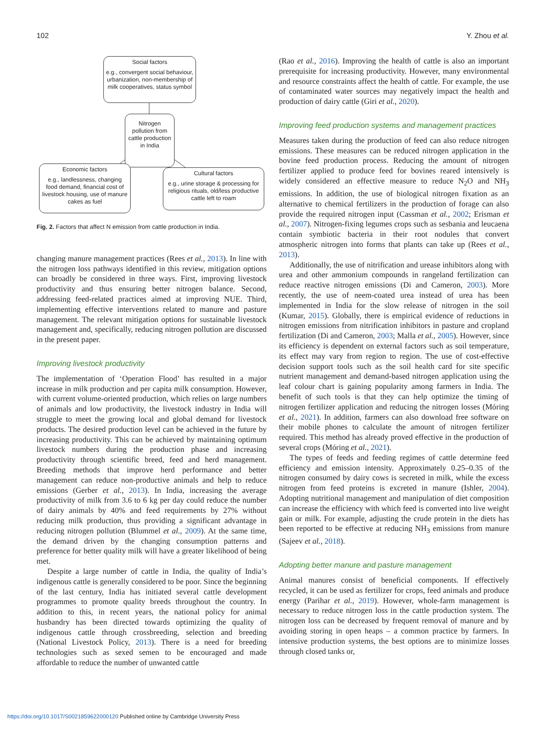102 Y. Zhou et al.
Social factors
e.g., convergent social behaviour, urbanization, non-membership of milk cooperatives, status symbol
Nitrogen pollution from cattle production in India
Economic factors
e.g., landlessness, changing food demand, financial cost of livestock housing, use of manure cakes as fuel
Cultural factors
e.g., urine storage & processing for religious rituals, old/less productive cattle left to roam
Fig. 2. Factors that affect N emission from cattle production in India.
changing manure management practices (Rees et al., 2013). In line with the nitrogen loss pathways identified in this review, mitigation options can broadly be considered in three ways. First, improving livestock productivity and thus ensuring better nitrogen balance. Second, addressing feed-related practices aimed at improving NUE. Third, implementing effective interventions related to manure and pasture management. The relevant mitigation options for sustainable livestock management and, specifically, reducing nitrogen pollution are discussed in the present paper.
Improving livestock productivity
The implementation of ‘Operation Flood’ has resulted in a major increase in milk production and per capita milk consumption. However, with current volume-oriented production, which relies on large numbers of animals and low productivity, the livestock industry in India will struggle to meet the growing local and global demand for livestock products. The desired production level can be achieved in the future by increasing productivity. This can be achieved by maintaining optimum livestock numbers during the production phase and increasing productivity through scientific breed, feed and herd management. Breeding methods that improve herd performance and better management can reduce non-productive animals and help to reduce emissions (Gerber et al., 2013). In India, increasing the average productivity of milk from 3.6 to 6 kg per day could reduce the number of dairy animals by 40% and feed requirements by 27% without reducing milk production, thus providing a significant advantage in reducing nitrogen pollution (Blummel et al., 2009). At the same time, the demand driven by the changing consumption patterns and preference for better quality milk will have a greater likelihood of being met.
Despite a large number of cattle in India, the quality of India’s indigenous cattle is generally considered to be poor. Since the beginning of the last century, India has initiated several cattle development programmes to promote quality breeds throughout the country. In addition to this, in recent years, the national policy for animal husbandry has been directed towards optimizing the quality of indigenous cattle through crossbreeding, selection and breeding (National Livestock Policy, 2013). There is a need for breeding technologies such as sexed semen to be encouraged and made affordable to reduce the number of unwanted cattle
(Rao et al., 2016). Improving the health of cattle is also an important prerequisite for increasing productivity. However, many environmental and resource constraints affect the health of cattle. For example, the use of contaminated water sources may negatively impact the health and production of dairy cattle (Giri et al., 2020).
Improving feed production systems and management practices
Measures taken during the production of feed can also reduce nitrogen emissions. These measures can be reduced nitrogen application in the bovine feed production process. Reducing the amount of nitrogen fertilizer applied to produce feed for bovines reared intensively is widely considered an effective measure to reduce N<sub>2</sub>O and NH<sub>3</sub> emissions. In addition, the use of biological nitrogen fixation as an alternative to chemical fertilizers in the production of forage can also provide the required nitrogen input (Cassman et al., 2002; Erisman et al., 2007). Nitrogen-fixing legumes crops such as sesbania and leucaena contain symbiotic bacteria in their root nodules that convert atmospheric nitrogen into forms that plants can take up (Rees et al., 2013).
Additionally, the use of nitrification and urease inhibitors along with urea and other ammonium compounds in rangeland fertilization can reduce reactive nitrogen emissions (Di and Cameron, 2003). More recently, the use of neem-coated urea instead of urea has been implemented in India for the slow release of nitrogen in the soil (Kumar, 2015). Globally, there is empirical evidence of reductions in nitrogen emissions from nitrification inhibitors in pasture and cropland fertilization (Di and Cameron, 2003; Malla et al., 2005). However, since its efficiency is dependent on external factors such as soil temperature, its effect may vary from region to region. The use of cost-effective decision support tools such as the soil health card for site specific nutrient management and demand-based nitrogen application using the leaf colour chart is gaining popularity among farmers in India. The benefit of such tools is that they can help optimize the timing of nitrogen fertilizer application and reducing the nitrogen losses (Móring et al., 2021). In addition, farmers can also download free software on their mobile phones to calculate the amount of nitrogen fertilizer required. This method has already proved effective in the production of several crops (Móring et al., 2021).
The types of feeds and feeding regimes of cattle determine feed efficiency and emission intensity. Approximately 0.25–0.35 of the nitrogen consumed by dairy cows is secreted in milk, while the excess nitrogen from feed proteins is excreted in manure (Ishler, 2004). Adopting nutritional management and manipulation of diet composition can increase the efficiency with which feed is converted into live weight gain or milk. For example, adjusting the crude protein in the diets has been reported to be effective at reducing NH<sub>3</sub> emissions from manure (Sajeev et al., 2018).
Adopting better manure and pasture management
Animal manures consist of beneficial components. If effectively recycled, it can be used as fertilizer for crops, feed animals and produce energy (Parihar et al., 2019). However, whole-farm management is necessary to reduce nitrogen loss in the cattle production system. The nitrogen loss can be decreased by frequent removal of manure and by avoiding storing in open heaps – a common practice by farmers. In intensive production systems, the best options are to minimize losses through closed tanks or,
https://doi.org/10.1017/S0021859622000120 Published online by Cambridge University Press